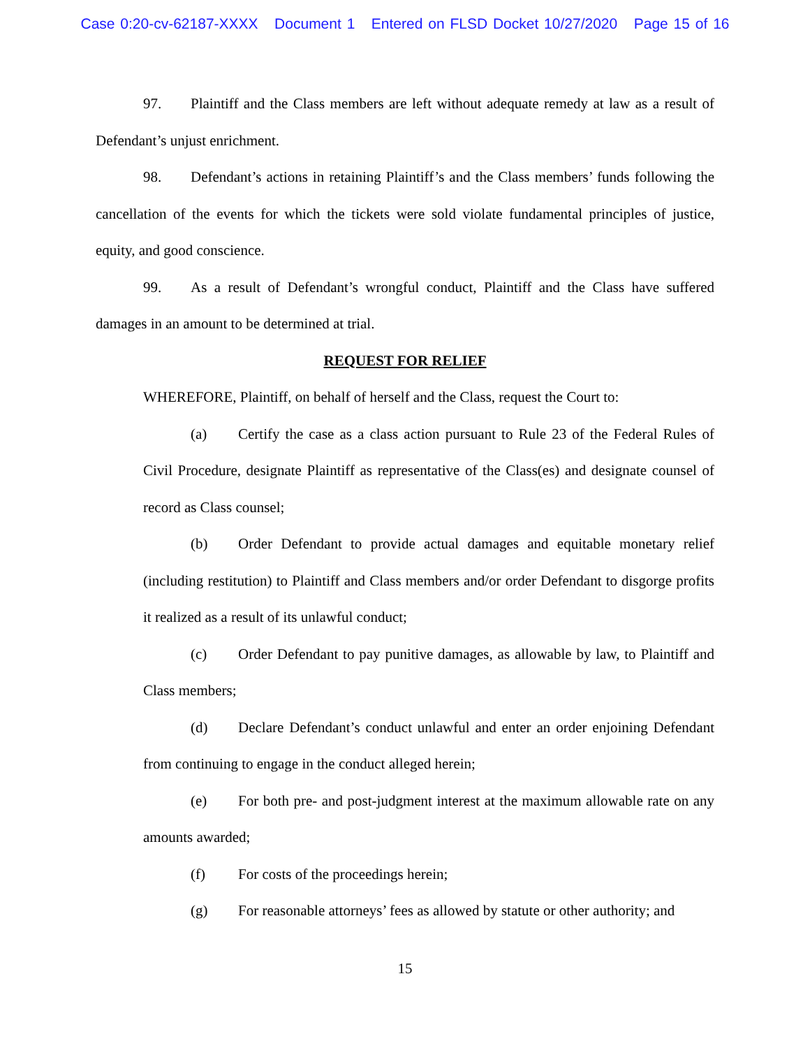Case 0:20-cv-62187-XXXX Document 1 Entered on FLSD Docket 10/27/2020 Page 15 of 16
97. Plaintiff and the Class members are left without adequate remedy at law as a result of Defendant’s unjust enrichment.
98. Defendant’s actions in retaining Plaintiff’s and the Class members’ funds following the cancellation of the events for which the tickets were sold violate fundamental principles of justice, equity, and good conscience.
99. As a result of Defendant’s wrongful conduct, Plaintiff and the Class have suffered damages in an amount to be determined at trial.
REQUEST FOR RELIEF
WHEREFORE, Plaintiff, on behalf of herself and the Class, request the Court to:
(a) Certify the case as a class action pursuant to Rule 23 of the Federal Rules of Civil Procedure, designate Plaintiff as representative of the Class(es) and designate counsel of record as Class counsel;
(b) Order Defendant to provide actual damages and equitable monetary relief (including restitution) to Plaintiff and Class members and/or order Defendant to disgorge profits it realized as a result of its unlawful conduct;
(c) Order Defendant to pay punitive damages, as allowable by law, to Plaintiff and Class members;
(d) Declare Defendant’s conduct unlawful and enter an order enjoining Defendant from continuing to engage in the conduct alleged herein;
(e) For both pre- and post-judgment interest at the maximum allowable rate on any amounts awarded;
(f) For costs of the proceedings herein;
(g) For reasonable attorneys’ fees as allowed by statute or other authority; and
15